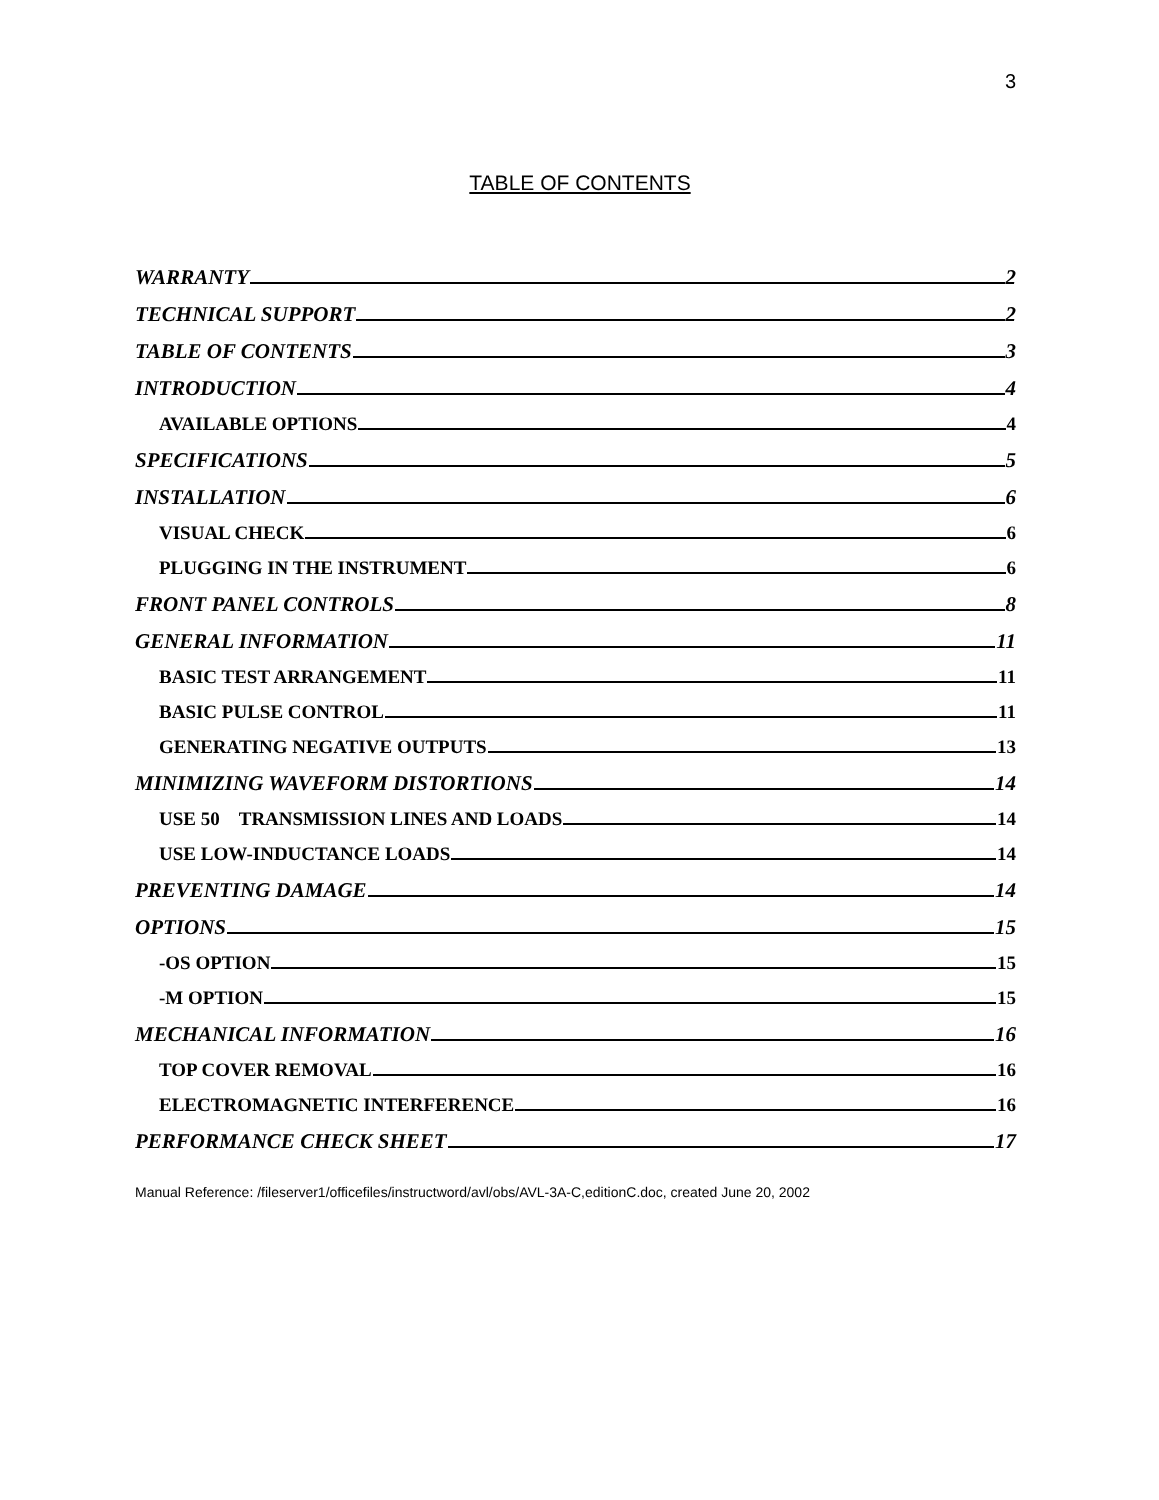3
TABLE OF CONTENTS
WARRANTY 2
TECHNICAL SUPPORT 2
TABLE OF CONTENTS 3
INTRODUCTION 4
AVAILABLE OPTIONS 4
SPECIFICATIONS 5
INSTALLATION 6
VISUAL CHECK 6
PLUGGING IN THE INSTRUMENT 6
FRONT PANEL CONTROLS 8
GENERAL INFORMATION 11
BASIC TEST ARRANGEMENT 11
BASIC PULSE CONTROL 11
GENERATING NEGATIVE OUTPUTS 13
MINIMIZING WAVEFORM DISTORTIONS 14
USE 50 TRANSMISSION LINES AND LOADS 14
USE LOW-INDUCTANCE LOADS 14
PREVENTING DAMAGE 14
OPTIONS 15
-OS OPTION 15
-M OPTION 15
MECHANICAL INFORMATION 16
TOP COVER REMOVAL 16
ELECTROMAGNETIC INTERFERENCE 16
PERFORMANCE CHECK SHEET 17
Manual Reference: /fileserver1/officefiles/instructword/avl/obs/AVL-3A-C,editionC.doc, created June 20, 2002